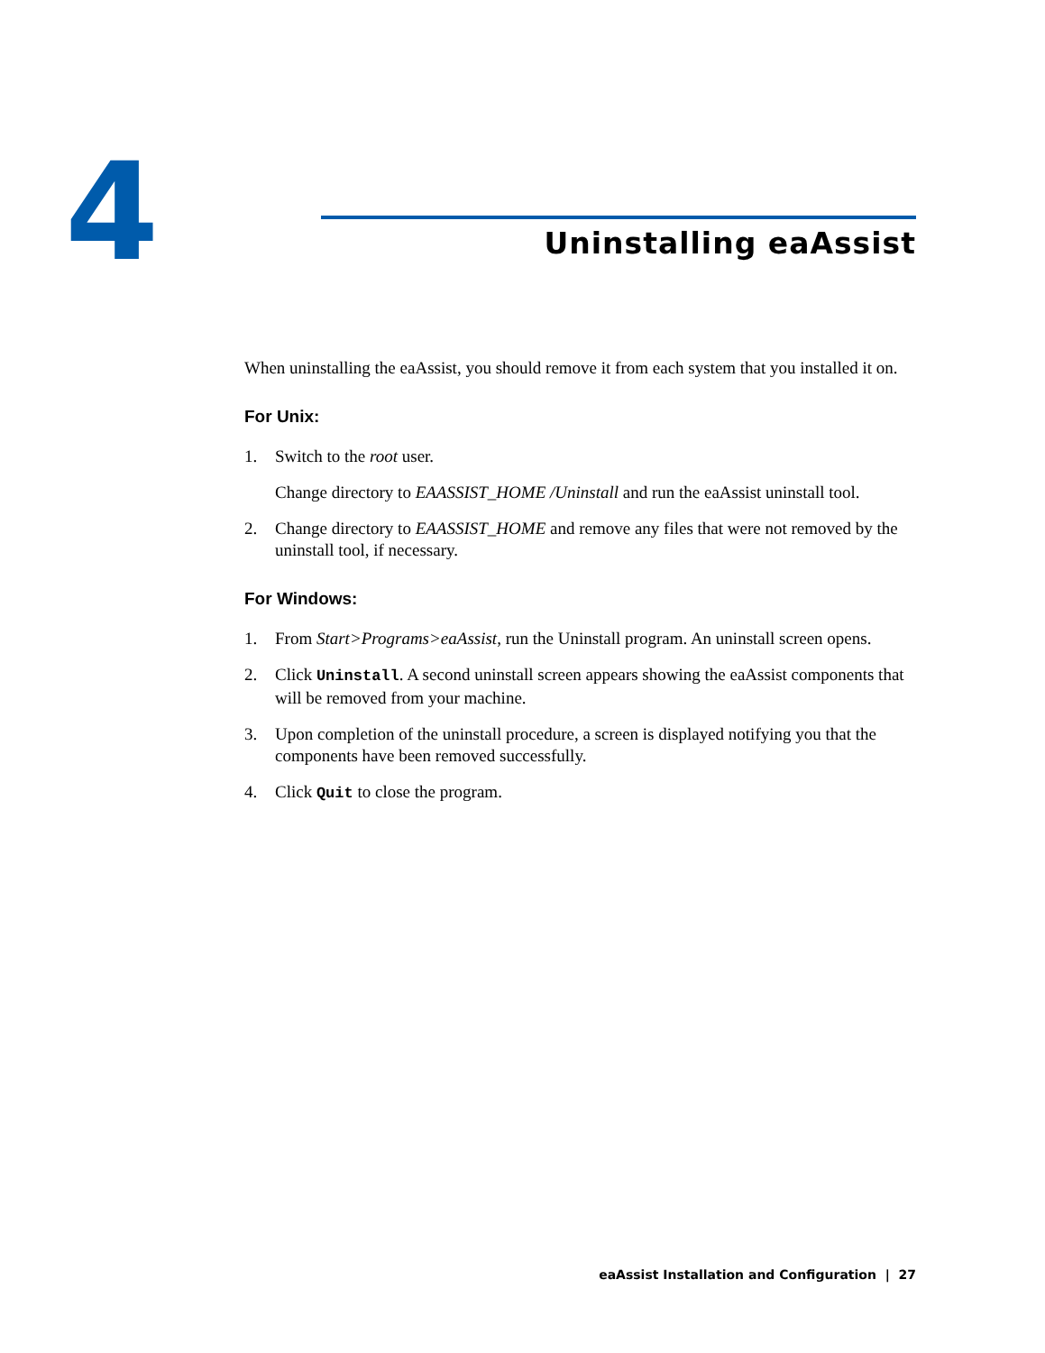4 Uninstalling eaAssist
When uninstalling the eaAssist, you should remove it from each system that you installed it on.
For Unix:
1. Switch to the root user.
Change directory to EAASSIST_HOME /Uninstall and run the eaAssist uninstall tool.
2. Change directory to EAASSIST_HOME and remove any files that were not removed by the uninstall tool, if necessary.
For Windows:
1. From Start>Programs>eaAssist, run the Uninstall program. An uninstall screen opens.
2. Click Uninstall. A second uninstall screen appears showing the eaAssist components that will be removed from your machine.
3. Upon completion of the uninstall procedure, a screen is displayed notifying you that the components have been removed successfully.
4. Click Quit to close the program.
eaAssist Installation and Configuration | 27